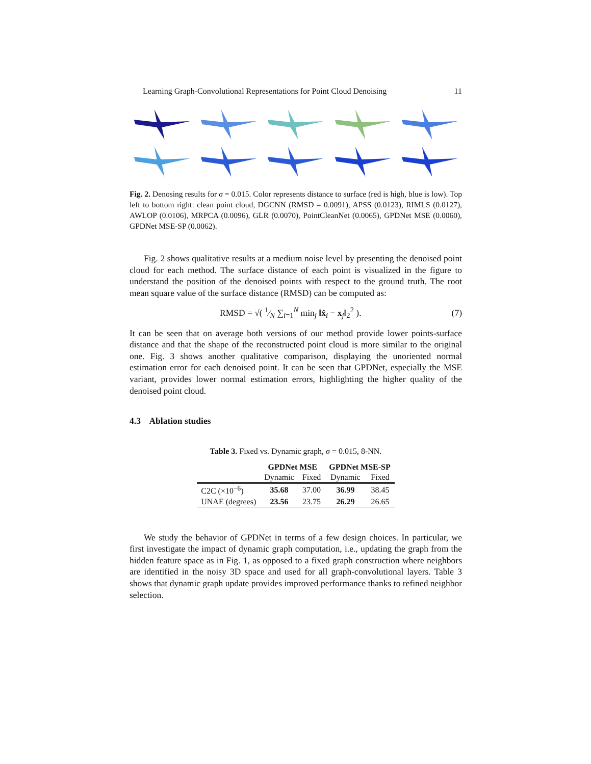Learning Graph-Convolutional Representations for Point Cloud Denoising 11
Fig. 2. Denosing results for σ = 0.015. Color represents distance to surface (red is high, blue is low). Top left to bottom right: clean point cloud, DGCNN (RMSD = 0.0091), APSS (0.0123), RIMLS (0.0127), AWLOP (0.0106), MRPCA (0.0096), GLR (0.0070), PointCleanNet (0.0065), GPDNet MSE (0.0060), GPDNet MSE-SP (0.0062).
Fig. 2 shows qualitative results at a medium noise level by presenting the denoised point cloud for each method. The surface distance of each point is visualized in the figure to understand the position of the denoised points with respect to the ground truth. The root mean square value of the surface distance (RMSD) can be computed as:
RMSD = √( 1⁄N ∑<sub>i=1</sub><sup>N</sup> min<sub>j</sub> ‖x̂<sub>i</sub> − x<sub>j</sub>‖<sub>2</sub><sup>2</sup> ). (7)
It can be seen that on average both versions of our method provide lower points-surface distance and that the shape of the reconstructed point cloud is more similar to the original one. Fig. 3 shows another qualitative comparison, displaying the unoriented normal estimation error for each denoised point. It can be seen that GPDNet, especially the MSE variant, provides lower normal estimation errors, highlighting the higher quality of the denoised point cloud.
4.3 Ablation studies
Table 3. Fixed vs. Dynamic graph, σ = 0.015, 8-NN.
| | GPDNet MSE | | GPDNet MSE-SP | |
| --- | --- | --- | --- | --- |
| | Dynamic | Fixed | Dynamic | Fixed |
| C2C (×10<sup>−6</sup>) | 35.68 | 37.00 | 36.99 | 38.45 |
| UNAE (degrees) | 23.56 | 23.75 | 26.29 | 26.65 |
We study the behavior of GPDNet in terms of a few design choices. In particular, we first investigate the impact of dynamic graph computation, i.e., updating the graph from the hidden feature space as in Fig. 1, as opposed to a fixed graph construction where neighbors are identified in the noisy 3D space and used for all graph-convolutional layers. Table 3 shows that dynamic graph update provides improved performance thanks to refined neighbor selection.